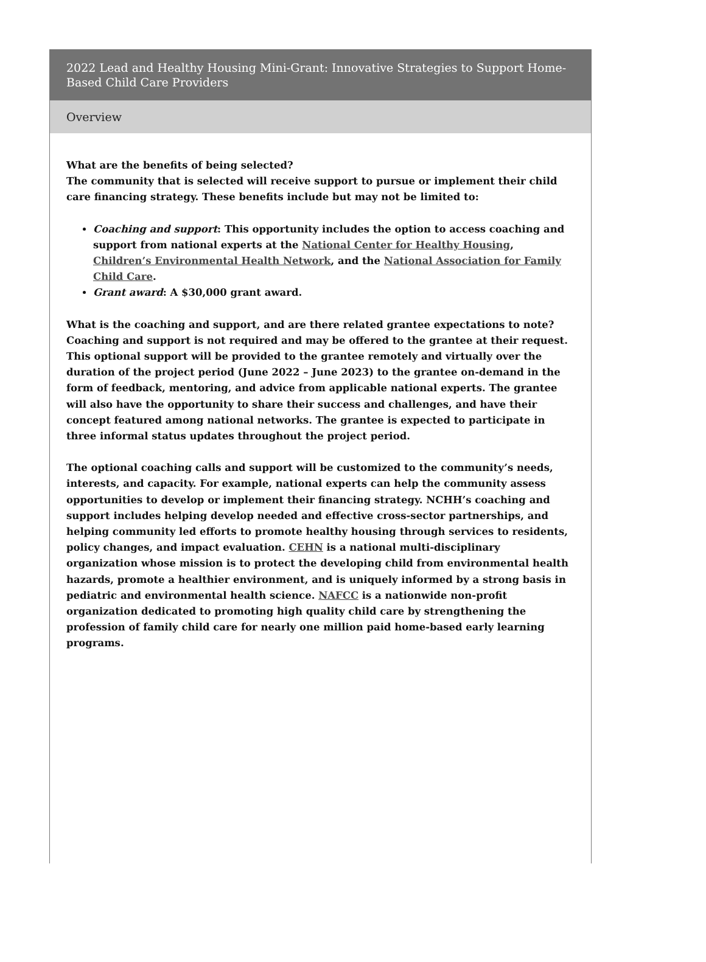2022 Lead and Healthy Housing Mini-Grant: Innovative Strategies to Support Home-Based Child Care Providers
Overview
What are the benefits of being selected?
The community that is selected will receive support to pursue or implement their child care financing strategy. These benefits include but may not be limited to:
Coaching and support: This opportunity includes the option to access coaching and support from national experts at the National Center for Healthy Housing, Children’s Environmental Health Network, and the National Association for Family Child Care.
Grant award: A $30,000 grant award.
What is the coaching and support, and are there related grantee expectations to note?
Coaching and support is not required and may be offered to the grantee at their request. This optional support will be provided to the grantee remotely and virtually over the duration of the project period (June 2022 – June 2023) to the grantee on-demand in the form of feedback, mentoring, and advice from applicable national experts. The grantee will also have the opportunity to share their success and challenges, and have their concept featured among national networks. The grantee is expected to participate in three informal status updates throughout the project period.
The optional coaching calls and support will be customized to the community’s needs, interests, and capacity. For example, national experts can help the community assess opportunities to develop or implement their financing strategy. NCHH’s coaching and support includes helping develop needed and effective cross-sector partnerships, and helping community led efforts to promote healthy housing through services to residents, policy changes, and impact evaluation. CEHN is a national multi-disciplinary organization whose mission is to protect the developing child from environmental health hazards, promote a healthier environment, and is uniquely informed by a strong basis in pediatric and environmental health science. NAFCC is a nationwide non-profit organization dedicated to promoting high quality child care by strengthening the profession of family child care for nearly one million paid home-based early learning programs.